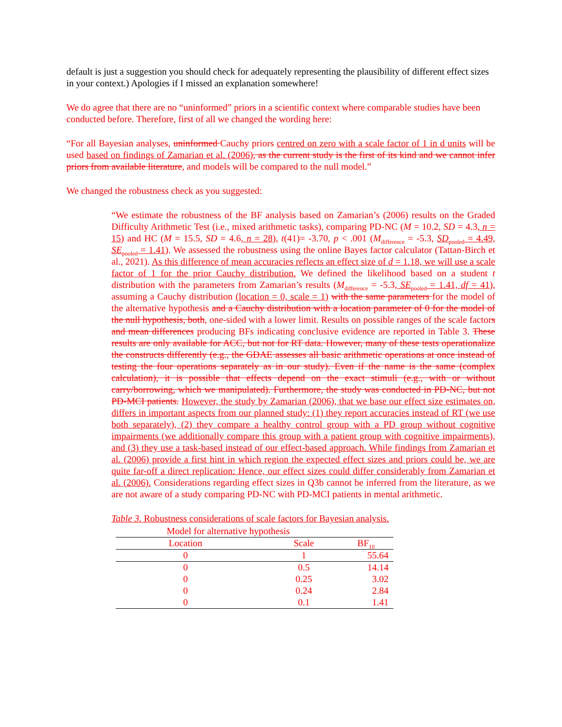default is just a suggestion you should check for adequately representing the plausibility of different effect sizes in your context.) Apologies if I missed an explanation somewhere!
We do agree that there are no “uninformed” priors in a scientific context where comparable studies have been conducted before. Therefore, first of all we changed the wording here:
“For all Bayesian analyses, uninformed Cauchy priors centred on zero with a scale factor of 1 in d units will be used based on findings of Zamarian et al. (2006), as the current study is the first of its kind and we cannot infer priors from available literature, and models will be compared to the null model.”
We changed the robustness check as you suggested:
“We estimate the robustness of the BF analysis based on Zamarian’s (2006) results on the Graded Difficulty Arithmetic Test (i.e., mixed arithmetic tasks), comparing PD-NC (M = 10.2, SD = 4.3, n = 15) and HC (M = 15.5, SD = 4.6, n = 28), t(41)= -3.70, p < .001 (M<sub>difference</sub> = -5.3, SD<sub>pooled</sub> = 4.49, SE<sub>pooled</sub> = 1.41). We assessed the robustness using the online Bayes factor calculator (Tattan-Birch et al., 2021). As this difference of mean accuracies reflects an effect size of d = 1.18, we will use a scale factor of 1 for the prior Cauchy distribution. We defined the likelihood based on a student t distribution with the parameters from Zamarian’s results (M<sub>difference</sub> = -5.3, SE<sub>pooled</sub> = 1.41, df = 41), assuming a Cauchy distribution (location = 0, scale = 1) with the same parameters for the model of the alternative hypothesis and a Cauchy distribution with a location parameter of 0 for the model of the null hypothesis, both, one-sided with a lower limit. Results on possible ranges of the scale factors and mean differences producing BFs indicating conclusive evidence are reported in Table 3. These results are only available for ACC, but not for RT data. However, many of these tests operationalize the constructs differently (e.g., the GDAE assesses all basic arithmetic operations at once instead of testing the four operations separately as in our study). Even if the name is the same (complex calculation), it is possible that effects depend on the exact stimuli (e.g., with or without carry/borrowing, which we manipulated). Furthermore, the study was conducted in PD-NC, but not PD-MCI patients. However, the study by Zamarian (2006), that we base our effect size estimates on, differs in important aspects from our planned study: (1) they report accuracies instead of RT (we use both separately), (2) they compare a healthy control group with a PD group without cognitive impairments (we additionally compare this group with a patient group with cognitive impairments), and (3) they use a task-based instead of our effect-based approach. While findings from Zamarian et al. (2006) provide a first hint in which region the expected effect sizes and priors could be, we are quite far-off a direct replication: Hence, our effect sizes could differ considerably from Zamarian et al. (2006). Considerations regarding effect sizes in Q3b cannot be inferred from the literature, as we are not aware of a study comparing PD-NC with PD-MCI patients in mental arithmetic.
Table 3. Robustness considerations of scale factors for Bayesian analysis.
| Model for alternative hypothesis | | |
| --- | --- | --- |
| Location | Scale | BF<sub>10</sub> |
| 0 | 1 | 55.64 |
| 0 | 0.5 | 14.14 |
| 0 | 0.25 | 3.02 |
| 0 | 0.24 | 2.84 |
| 0 | 0.1 | 1.41 |